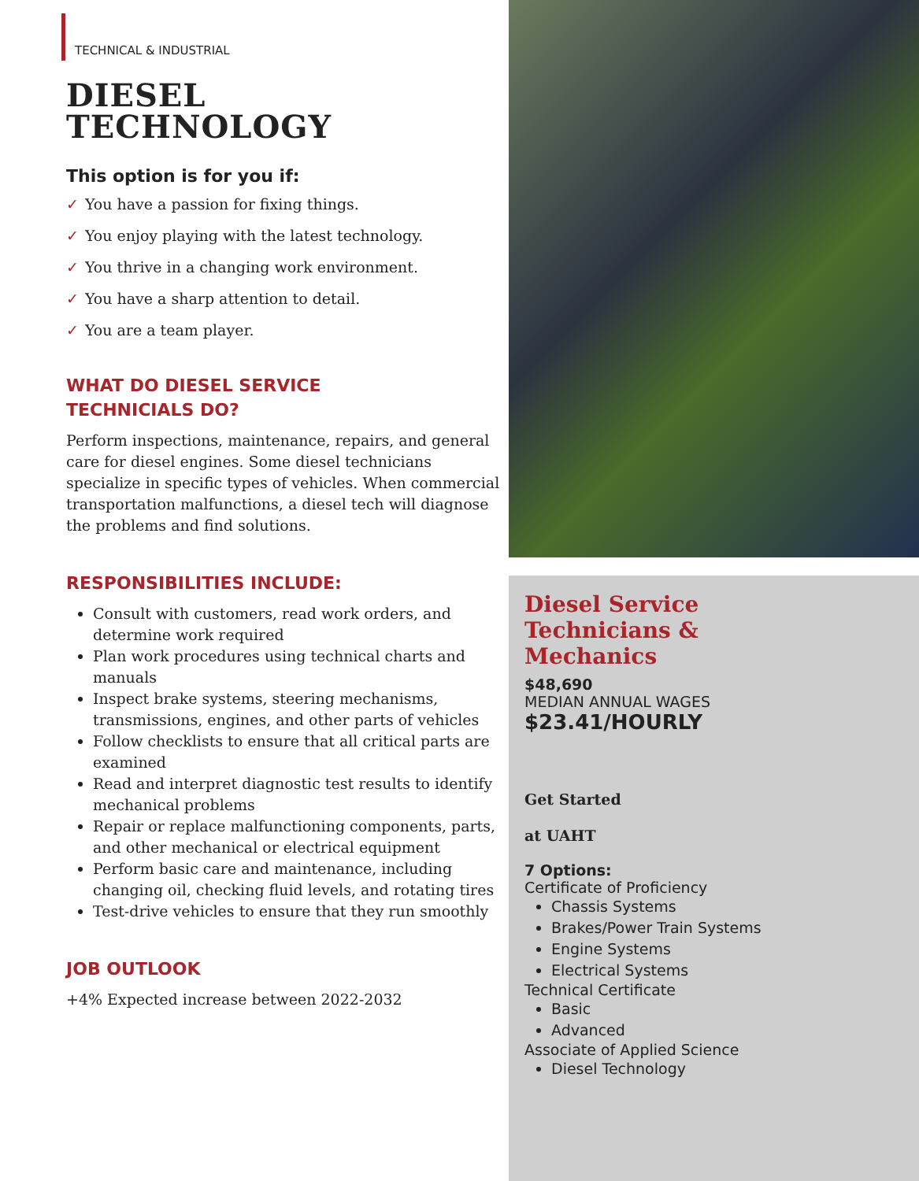TECHNICAL & INDUSTRIAL
DIESEL
TECHNOLOGY
This option is for you if:
✓ You have a passion for fixing things.
✓ You enjoy playing with the latest technology.
✓ You thrive in a changing work environment.
✓ You have a sharp attention to detail.
✓ You are a team player.
WHAT DO DIESEL SERVICE
TECHNICIALS DO?
Perform inspections, maintenance, repairs, and general care for diesel engines. Some diesel technicians specialize in specific types of vehicles. When commercial transportation malfunctions, a diesel tech will diagnose the problems and find solutions.
RESPONSIBILITIES INCLUDE:
Consult with customers, read work orders, and determine work required
Plan work procedures using technical charts and manuals
Inspect brake systems, steering mechanisms, transmissions, engines, and other parts of vehicles
Follow checklists to ensure that all critical parts are examined
Read and interpret diagnostic test results to identify mechanical problems
Repair or replace malfunctioning components, parts, and other mechanical or electrical equipment
Perform basic care and maintenance, including changing oil, checking fluid levels, and rotating tires
Test-drive vehicles to ensure that they run smoothly
JOB OUTLOOK
+4% Expected increase between 2022-2032
Diesel Service
Technicians &
Mechanics
$48,690
MEDIAN ANNUAL WAGES
$23.41/HOURLY
Get Started
at UAHT
7 Options:
Certificate of Proficiency
Chassis Systems
Brakes/Power Train Systems
Engine Systems
Electrical Systems
Technical Certificate
Basic
Advanced
Associate of Applied Science
Diesel Technology